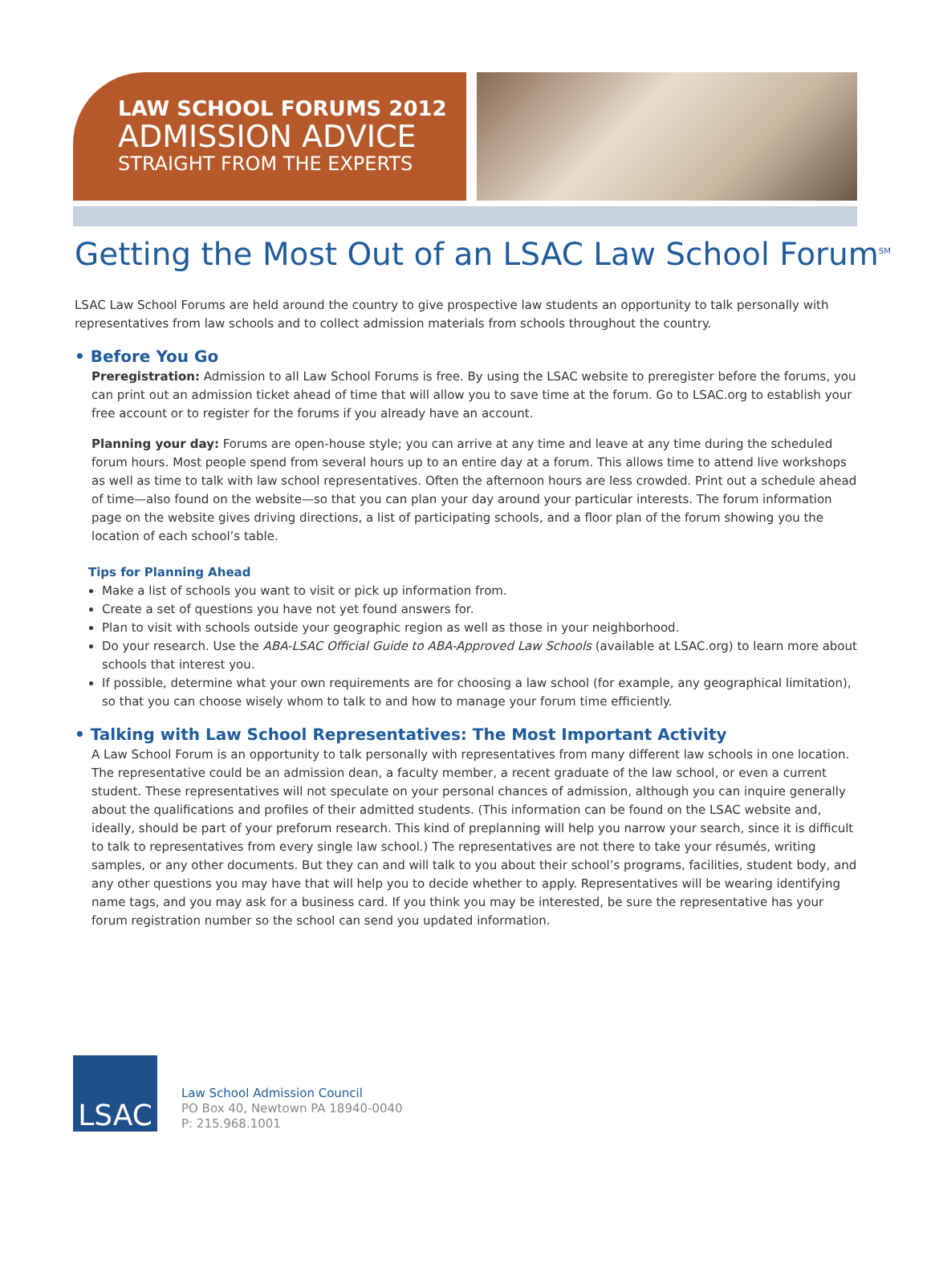LAW SCHOOL FORUMS 2012
ADMISSION ADVICE
STRAIGHT FROM THE EXPERTS
Getting the Most Out of an LSAC Law School Forum<sup>SM</sup>
LSAC Law School Forums are held around the country to give prospective law students an opportunity to talk personally with representatives from law schools and to collect admission materials from schools throughout the country.
• Before You Go
Preregistration: Admission to all Law School Forums is free. By using the LSAC website to preregister before the forums, you can print out an admission ticket ahead of time that will allow you to save time at the forum. Go to LSAC.org to establish your free account or to register for the forums if you already have an account.
Planning your day: Forums are open-house style; you can arrive at any time and leave at any time during the scheduled forum hours. Most people spend from several hours up to an entire day at a forum. This allows time to attend live workshops as well as time to talk with law school representatives. Often the afternoon hours are less crowded. Print out a schedule ahead of time—also found on the website—so that you can plan your day around your particular interests. The forum information page on the website gives driving directions, a list of participating schools, and a floor plan of the forum showing you the location of each school’s table.
Tips for Planning Ahead
Make a list of schools you want to visit or pick up information from.
Create a set of questions you have not yet found answers for.
Plan to visit with schools outside your geographic region as well as those in your neighborhood.
Do your research. Use the ABA-LSAC Official Guide to ABA-Approved Law Schools (available at LSAC.org) to learn more about schools that interest you.
If possible, determine what your own requirements are for choosing a law school (for example, any geographical limitation), so that you can choose wisely whom to talk to and how to manage your forum time efficiently.
• Talking with Law School Representatives: The Most Important Activity
A Law School Forum is an opportunity to talk personally with representatives from many different law schools in one location. The representative could be an admission dean, a faculty member, a recent graduate of the law school, or even a current student. These representatives will not speculate on your personal chances of admission, although you can inquire generally about the qualifications and profiles of their admitted students. (This information can be found on the LSAC website and, ideally, should be part of your preforum research. This kind of preplanning will help you narrow your search, since it is difficult to talk to representatives from every single law school.) The representatives are not there to take your résumés, writing samples, or any other documents. But they can and will talk to you about their school’s programs, facilities, student body, and any other questions you may have that will help you to decide whether to apply. Representatives will be wearing identifying name tags, and you may ask for a business card. If you think you may be interested, be sure the representative has your forum registration number so the school can send you updated information.
LSAC
Law School Admission Council
PO Box 40, Newtown PA 18940-0040
P: 215.968.1001